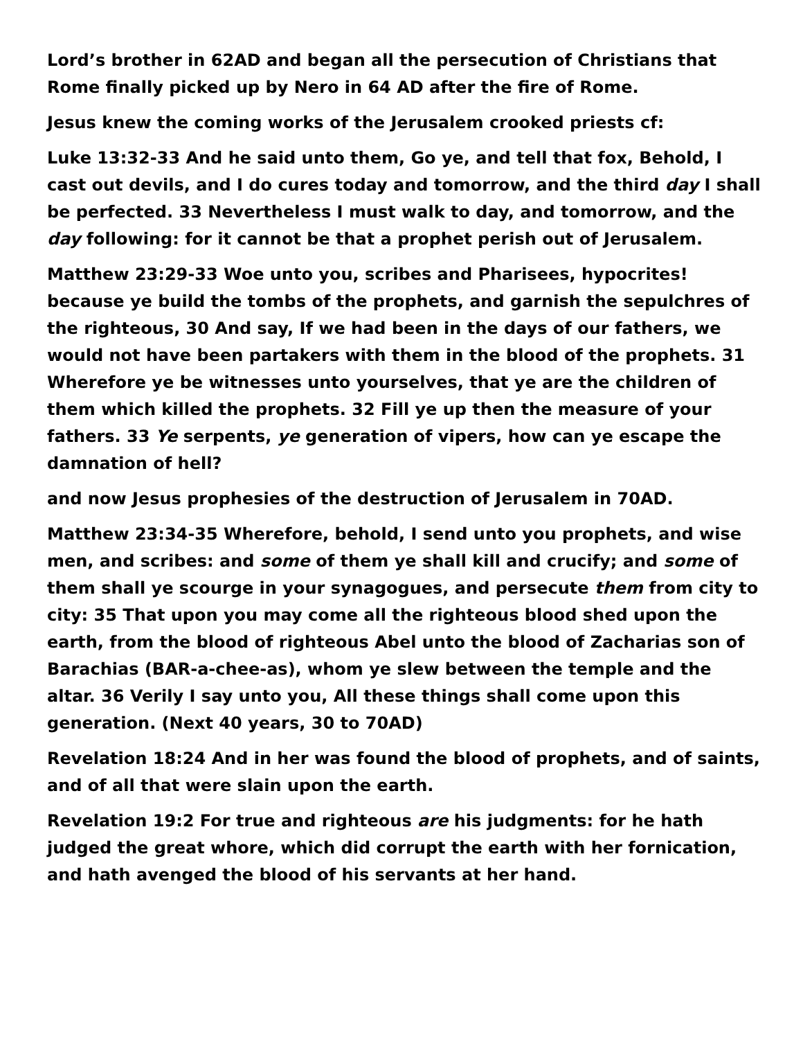Lord’s brother in 62AD and began all the persecution of Christians that Rome finally picked up by Nero in 64 AD after the fire of Rome.
Jesus knew the coming works of the Jerusalem crooked priests cf:
Luke 13:32-33 And he said unto them, Go ye, and tell that fox, Behold, I cast out devils, and I do cures today and tomorrow, and the third day I shall be perfected. 33 Nevertheless I must walk to day, and tomorrow, and the day following: for it cannot be that a prophet perish out of Jerusalem.
Matthew 23:29-33 Woe unto you, scribes and Pharisees, hypocrites! because ye build the tombs of the prophets, and garnish the sepulchres of the righteous, 30 And say, If we had been in the days of our fathers, we would not have been partakers with them in the blood of the prophets. 31 Wherefore ye be witnesses unto yourselves, that ye are the children of them which killed the prophets. 32 Fill ye up then the measure of your fathers. 33 Ye serpents, ye generation of vipers, how can ye escape the damnation of hell?
and now Jesus prophesies of the destruction of Jerusalem in 70AD.
Matthew 23:34-35 Wherefore, behold, I send unto you prophets, and wise men, and scribes: and some of them ye shall kill and crucify; and some of them shall ye scourge in your synagogues, and persecute them from city to city: 35 That upon you may come all the righteous blood shed upon the earth, from the blood of righteous Abel unto the blood of Zacharias son of Barachias (BAR-a-chee-as), whom ye slew between the temple and the altar. 36 Verily I say unto you, All these things shall come upon this generation. (Next 40 years, 30 to 70AD)
Revelation 18:24 And in her was found the blood of prophets, and of saints, and of all that were slain upon the earth.
Revelation 19:2 For true and righteous are his judgments: for he hath judged the great whore, which did corrupt the earth with her fornication, and hath avenged the blood of his servants at her hand.